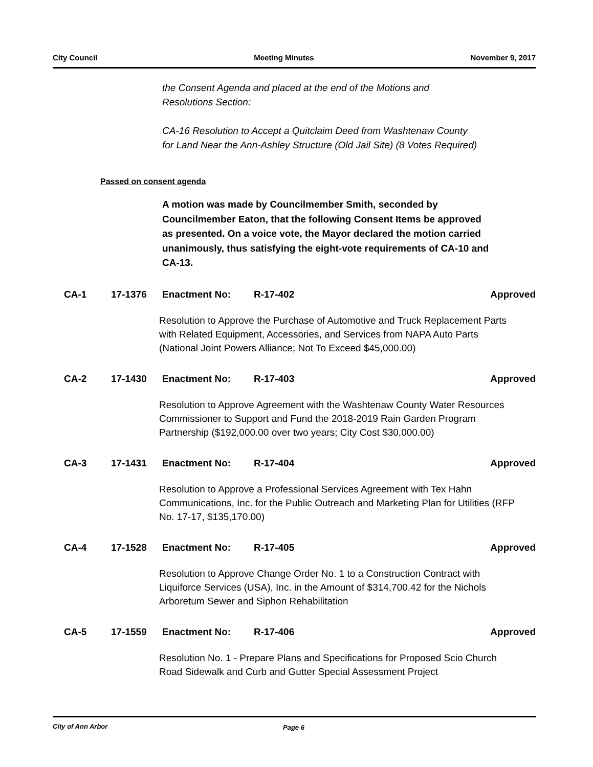City Council Meeting Minutes November 9, 2017
the Consent Agenda and placed at the end of the Motions and
Resolutions Section:
CA-16 Resolution to Accept a Quitclaim Deed from Washtenaw County
for Land Near the Ann-Ashley Structure (Old Jail Site) (8 Votes Required)
Passed on consent agenda
A motion was made by Councilmember Smith, seconded by Councilmember Eaton, that the following Consent Items be approved as presented. On a voice vote, the Mayor declared the motion carried unanimously, thus satisfying the eight-vote requirements of CA-10 and CA-13.
CA-1 17-1376 Enactment No: R-17-402 Approved
Resolution to Approve the Purchase of Automotive and Truck Replacement Parts with Related Equipment, Accessories, and Services from NAPA Auto Parts (National Joint Powers Alliance; Not To Exceed $45,000.00)
CA-2 17-1430 Enactment No: R-17-403 Approved
Resolution to Approve Agreement with the Washtenaw County Water Resources Commissioner to Support and Fund the 2018-2019 Rain Garden Program Partnership ($192,000.00 over two years; City Cost $30,000.00)
CA-3 17-1431 Enactment No: R-17-404 Approved
Resolution to Approve a Professional Services Agreement with Tex Hahn Communications, Inc. for the Public Outreach and Marketing Plan for Utilities (RFP No. 17-17, $135,170.00)
CA-4 17-1528 Enactment No: R-17-405 Approved
Resolution to Approve Change Order No. 1 to a Construction Contract with Liquiforce Services (USA), Inc. in the Amount of $314,700.42 for the Nichols Arboretum Sewer and Siphon Rehabilitation
CA-5 17-1559 Enactment No: R-17-406 Approved
Resolution No. 1 - Prepare Plans and Specifications for Proposed Scio Church Road Sidewalk and Curb and Gutter Special Assessment Project
City of Ann Arbor Page 6